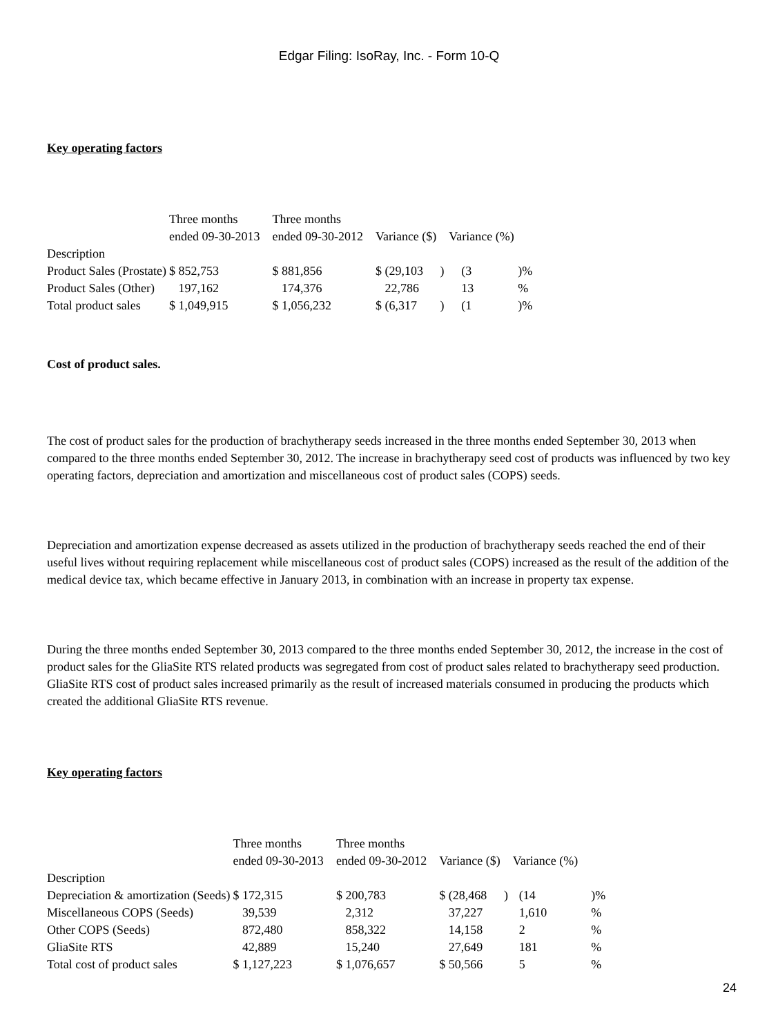Edgar Filing: IsoRay, Inc. - Form 10-Q
Key operating factors
| | Three months ended 09-30-2013 | Three months ended 09-30-2012 | Variance ($) | | Variance (%) | |
| Description | | | | | | |
| Product Sales (Prostate) | $ 852,753 | $ 881,856 | $ (29,103 | ) | (3 | )% |
| Product Sales (Other) | 197,162 | 174,376 | 22,786 | | 13 | % |
| Total product sales | $ 1,049,915 | $ 1,056,232 | $ (6,317 | ) | (1 | )% |
Cost of product sales.
The cost of product sales for the production of brachytherapy seeds increased in the three months ended September 30, 2013 when compared to the three months ended September 30, 2012. The increase in brachytherapy seed cost of products was influenced by two key operating factors, depreciation and amortization and miscellaneous cost of product sales (COPS) seeds.
Depreciation and amortization expense decreased as assets utilized in the production of brachytherapy seeds reached the end of their useful lives without requiring replacement while miscellaneous cost of product sales (COPS) increased as the result of the addition of the medical device tax, which became effective in January 2013, in combination with an increase in property tax expense.
During the three months ended September 30, 2013 compared to the three months ended September 30, 2012, the increase in the cost of product sales for the GliaSite RTS related products was segregated from cost of product sales related to brachytherapy seed production. GliaSite RTS cost of product sales increased primarily as the result of increased materials consumed in producing the products which created the additional GliaSite RTS revenue.
Key operating factors
| | Three months ended 09-30-2013 | Three months ended 09-30-2012 | Variance ($) | | Variance (%) | |
| Description | | | | | | |
| Depreciation & amortization (Seeds) | $ 172,315 | $ 200,783 | $ (28,468 | ) | (14 | )% |
| Miscellaneous COPS (Seeds) | 39,539 | 2,312 | 37,227 | | 1,610 | % |
| Other COPS (Seeds) | 872,480 | 858,322 | 14,158 | | 2 | % |
| GliaSite RTS | 42,889 | 15,240 | 27,649 | | 181 | % |
| Total cost of product sales | $ 1,127,223 | $ 1,076,657 | $ 50,566 | | 5 | % |
24